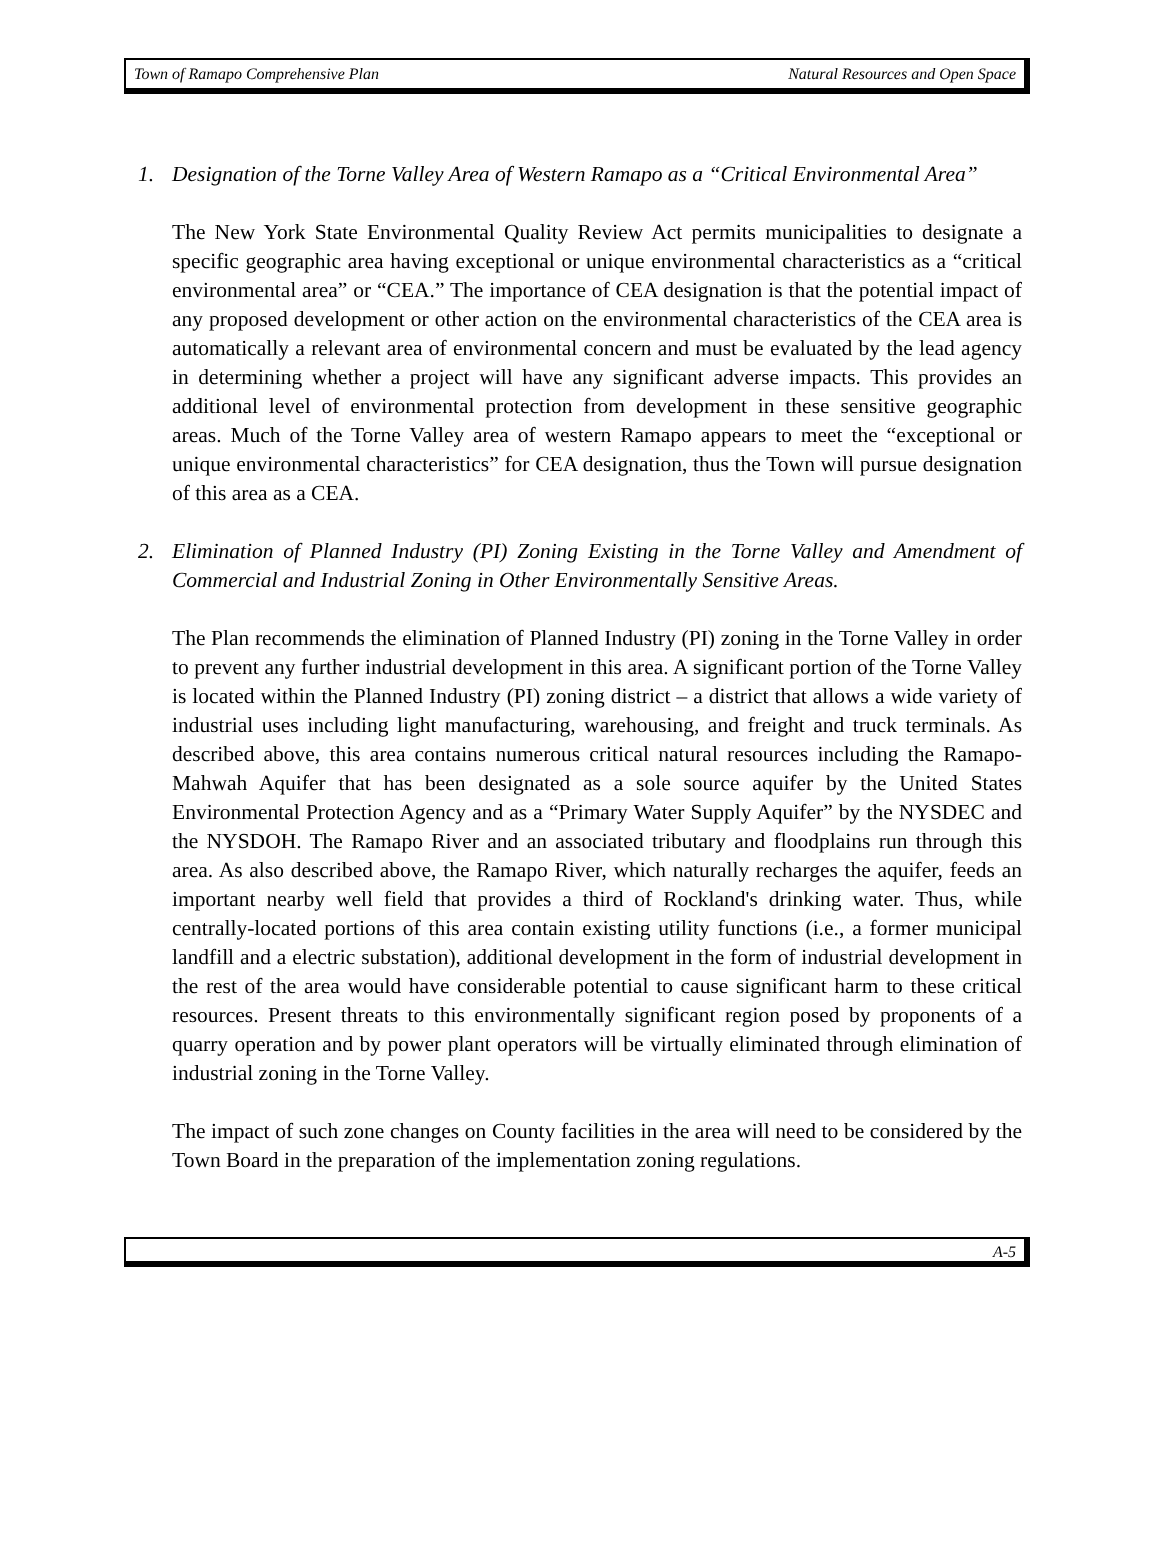Town of Ramapo Comprehensive Plan Natural Resources and Open Space
1. Designation of the Torne Valley Area of Western Ramapo as a “Critical Environmental Area”
The New York State Environmental Quality Review Act permits municipalities to designate a specific geographic area having exceptional or unique environmental characteristics as a “critical environmental area” or “CEA.” The importance of CEA designation is that the potential impact of any proposed development or other action on the environmental characteristics of the CEA area is automatically a relevant area of environmental concern and must be evaluated by the lead agency in determining whether a project will have any significant adverse impacts. This provides an additional level of environmental protection from development in these sensitive geographic areas. Much of the Torne Valley area of western Ramapo appears to meet the “exceptional or unique environmental characteristics” for CEA designation, thus the Town will pursue designation of this area as a CEA.
2. Elimination of Planned Industry (PI) Zoning Existing in the Torne Valley and Amendment of Commercial and Industrial Zoning in Other Environmentally Sensitive Areas.
The Plan recommends the elimination of Planned Industry (PI) zoning in the Torne Valley in order to prevent any further industrial development in this area. A significant portion of the Torne Valley is located within the Planned Industry (PI) zoning district – a district that allows a wide variety of industrial uses including light manufacturing, warehousing, and freight and truck terminals. As described above, this area contains numerous critical natural resources including the Ramapo-Mahwah Aquifer that has been designated as a sole source aquifer by the United States Environmental Protection Agency and as a “Primary Water Supply Aquifer” by the NYSDEC and the NYSDOH. The Ramapo River and an associated tributary and floodplains run through this area. As also described above, the Ramapo River, which naturally recharges the aquifer, feeds an important nearby well field that provides a third of Rockland's drinking water. Thus, while centrally-located portions of this area contain existing utility functions (i.e., a former municipal landfill and a electric substation), additional development in the form of industrial development in the rest of the area would have considerable potential to cause significant harm to these critical resources. Present threats to this environmentally significant region posed by proponents of a quarry operation and by power plant operators will be virtually eliminated through elimination of industrial zoning in the Torne Valley.
The impact of such zone changes on County facilities in the area will need to be considered by the Town Board in the preparation of the implementation zoning regulations.
A-5